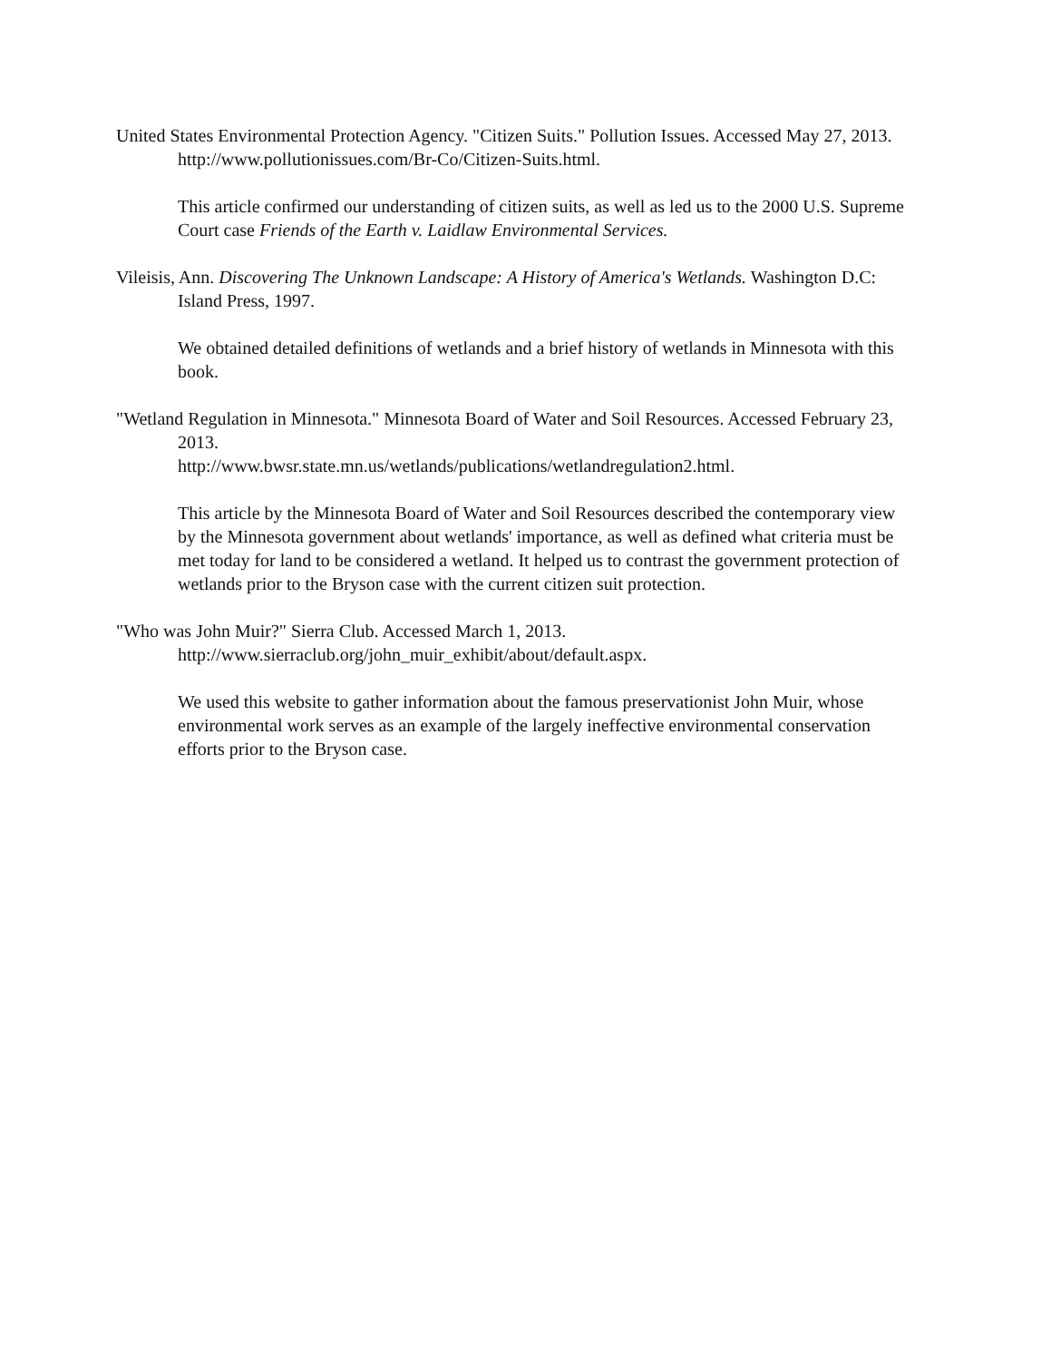United States Environmental Protection Agency. "Citizen Suits." Pollution Issues. Accessed May 27, 2013. http://www.pollutionissues.com/Br-Co/Citizen-Suits.html.
This article confirmed our understanding of citizen suits, as well as led us to the 2000 U.S. Supreme Court case Friends of the Earth v. Laidlaw Environmental Services.
Vileisis, Ann. Discovering The Unknown Landscape: A History of America's Wetlands. Washington D.C: Island Press, 1997.
We obtained detailed definitions of wetlands and a brief history of wetlands in Minnesota with this book.
"Wetland Regulation in Minnesota." Minnesota Board of Water and Soil Resources. Accessed February 23, 2013.
http://www.bwsr.state.mn.us/wetlands/publications/wetlandregulation2.html.
This article by the Minnesota Board of Water and Soil Resources described the contemporary view by the Minnesota government about wetlands' importance, as well as defined what criteria must be met today for land to be considered a wetland. It helped us to contrast the government protection of wetlands prior to the Bryson case with the current citizen suit protection.
"Who was John Muir?" Sierra Club. Accessed March 1, 2013.
http://www.sierraclub.org/john_muir_exhibit/about/default.aspx.
We used this website to gather information about the famous preservationist John Muir, whose environmental work serves as an example of the largely ineffective environmental conservation efforts prior to the Bryson case.